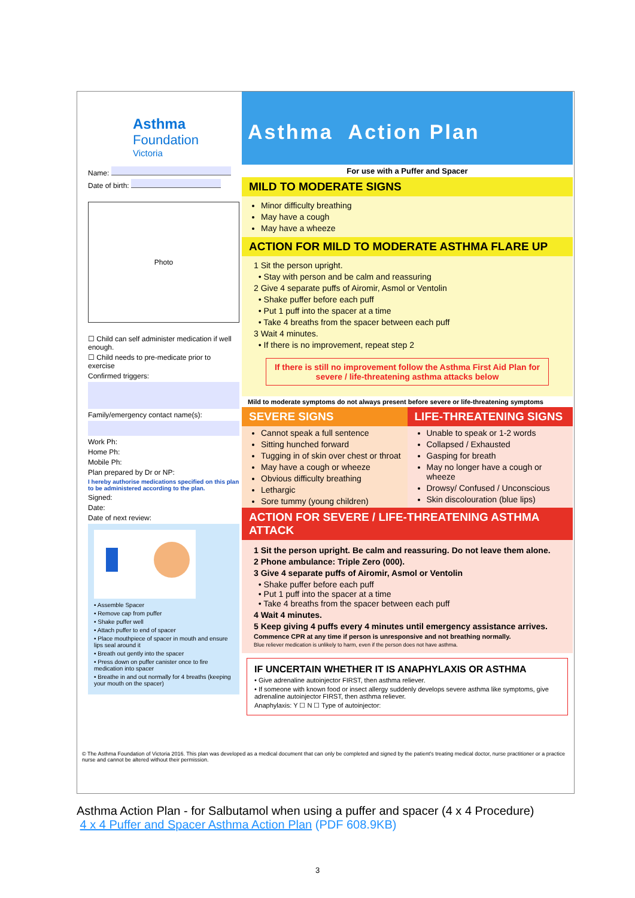Asthma
Foundation
Victoria
Name:
Date of birth:
Photo
☐ Child can self administer medication if well enough.
☐ Child needs to pre-medicate prior to exercise
Confirmed triggers:
Family/emergency contact name(s):
Work Ph:
Home Ph:
Mobile Ph:
Plan prepared by Dr or NP:
I hereby authorise medications specified on this plan to be administered according to the plan.
Signed:
Date:
Date of next review:
• Assemble Spacer
• Remove cap from puffer
• Shake puffer well
• Attach puffer to end of spacer
• Place mouthpiece of spacer in mouth and ensure lips seal around it
• Breath out gently into the spacer
• Press down on puffer canister once to fire medication into spacer
• Breathe in and out normally for 4 breaths (keeping your mouth on the spacer)
Asthma Action Plan
For use with a Puffer and Spacer
MILD TO MODERATE SIGNS
Minor difficulty breathing
May have a cough
May have a wheeze
ACTION FOR MILD TO MODERATE ASTHMA FLARE UP
1 Sit the person upright.
• Stay with person and be calm and reassuring
2 Give 4 separate puffs of Airomir, Asmol or Ventolin
• Shake puffer before each puff
• Put 1 puff into the spacer at a time
• Take 4 breaths from the spacer between each puff
3 Wait 4 minutes.
• If there is no improvement, repeat step 2
If there is still no improvement follow the Asthma First Aid Plan for severe / life-threatening asthma attacks below
Mild to moderate symptoms do not always present before severe or life-threatening symptoms
SEVERE SIGNS
Cannot speak a full sentence
Sitting hunched forward
Tugging in of skin over chest or throat
May have a cough or wheeze
Obvious difficulty breathing
Lethargic
Sore tummy (young children)
LIFE-THREATENING SIGNS
Unable to speak or 1-2 words
Collapsed / Exhausted
Gasping for breath
May no longer have a cough or wheeze
Drowsy/ Confused / Unconscious
Skin discolouration (blue lips)
ACTION FOR SEVERE / LIFE-THREATENING ASTHMA ATTACK
1 Sit the person upright. Be calm and reassuring. Do not leave them alone.
2 Phone ambulance: Triple Zero (000).
3 Give 4 separate puffs of Airomir, Asmol or Ventolin
• Shake puffer before each puff
• Put 1 puff into the spacer at a time
• Take 4 breaths from the spacer between each puff
4 Wait 4 minutes.
5 Keep giving 4 puffs every 4 minutes until emergency assistance arrives.
Commence CPR at any time if person is unresponsive and not breathing normally.
Blue reliever medication is unlikely to harm, even if the person does not have asthma.
IF UNCERTAIN WHETHER IT IS ANAPHYLAXIS OR ASTHMA
• Give adrenaline autoinjector FIRST, then asthma reliever.
• If someone with known food or insect allergy suddenly develops severe asthma like symptoms, give adrenaline autoinjector FIRST, then asthma reliever.
Anaphylaxis: Y ☐ N ☐ Type of autoinjector:
© The Asthma Foundation of Victoria 2016. This plan was developed as a medical document that can only be completed and signed by the patient's treating medical doctor, nurse practitioner or a practice nurse and cannot be altered without their permission.
Asthma Action Plan - for Salbutamol when using a puffer and spacer (4 x 4 Procedure)
4 x 4 Puffer and Spacer Asthma Action Plan (PDF 608.9KB)
3